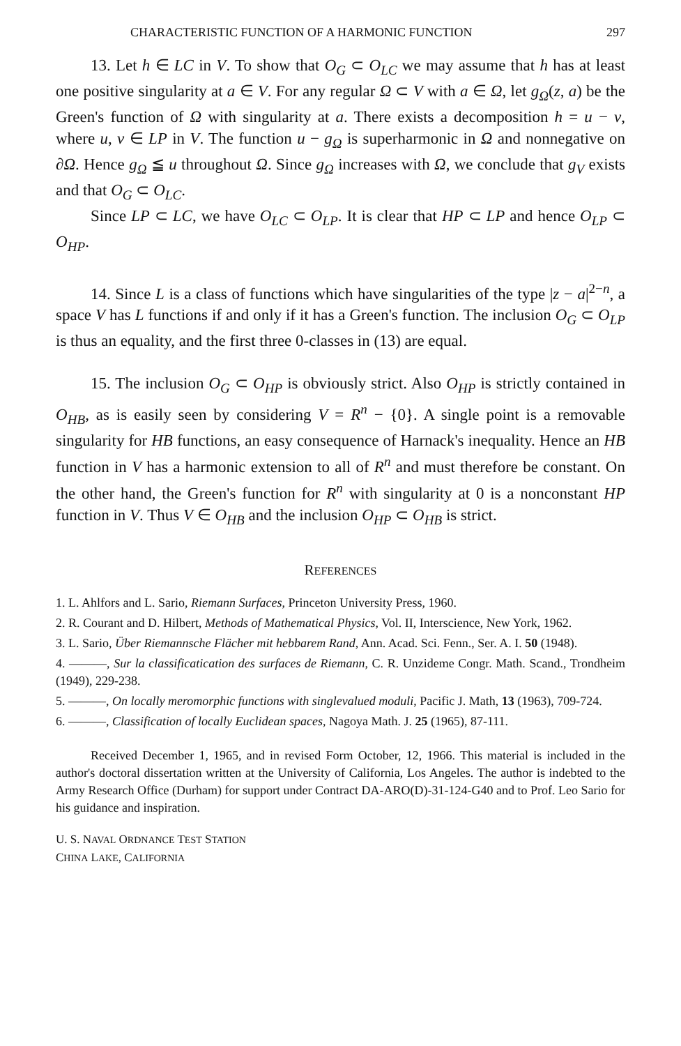CHARACTERISTIC FUNCTION OF A HARMONIC FUNCTION 297
13. Let h ∈ LC in V. To show that O<sub>G</sub> ⊂ O<sub>LC</sub> we may assume that h has at least one positive singularity at a ∈ V. For any regular Ω ⊂ V with a ∈ Ω, let g<sub>Ω</sub>(z, a) be the Green's function of Ω with singularity at a. There exists a decomposition h = u − v, where u, v ∈ LP in V. The function u − g<sub>Ω</sub> is superharmonic in Ω and nonnegative on ∂Ω. Hence g<sub>Ω</sub> ≦ u throughout Ω. Since g<sub>Ω</sub> increases with Ω, we conclude that g<sub>V</sub> exists and that O<sub>G</sub> ⊂ O<sub>LC</sub>.
Since LP ⊂ LC, we have O<sub>LC</sub> ⊂ O<sub>LP</sub>. It is clear that HP ⊂ LP and hence O<sub>LP</sub> ⊂ O<sub>HP</sub>.
14. Since L is a class of functions which have singularities of the type |z − a|<sup>2−n</sup>, a space V has L functions if and only if it has a Green's function. The inclusion O<sub>G</sub> ⊂ O<sub>LP</sub> is thus an equality, and the first three 0-classes in (13) are equal.
15. The inclusion O<sub>G</sub> ⊂ O<sub>HP</sub> is obviously strict. Also O<sub>HP</sub> is strictly contained in O<sub>HB</sub>, as is easily seen by considering V = R<sup>n</sup> − {0}. A single point is a removable singularity for HB functions, an easy consequence of Harnack's inequality. Hence an HB function in V has a harmonic extension to all of R<sup>n</sup> and must therefore be constant. On the other hand, the Green's function for R<sup>n</sup> with singularity at 0 is a nonconstant HP function in V. Thus V ∈ O<sub>HB</sub> and the inclusion O<sub>HP</sub> ⊂ O<sub>HB</sub> is strict.
REFERENCES
1. L. Ahlfors and L. Sario, Riemann Surfaces, Princeton University Press, 1960.
2. R. Courant and D. Hilbert, Methods of Mathematical Physics, Vol. II, Interscience, New York, 1962.
3. L. Sario, Über Riemannsche Flächer mit hebbarem Rand, Ann. Acad. Sci. Fenn., Ser. A. I. 50 (1948).
4. ———, Sur la classificatication des surfaces de Riemann, C. R. Unzideme Congr. Math. Scand., Trondheim (1949), 229-238.
5. ———, On locally meromorphic functions with singlevalued moduli, Pacific J. Math, 13 (1963), 709-724.
6. ———, Classification of locally Euclidean spaces, Nagoya Math. J. 25 (1965), 87-111.
Received December 1, 1965, and in revised Form October, 12, 1966. This material is included in the author's doctoral dissertation written at the University of California, Los Angeles. The author is indebted to the Army Research Office (Durham) for support under Contract DA-ARO(D)-31-124-G40 and to Prof. Leo Sario for his guidance and inspiration.
U. S. NAVAL ORDNANCE TEST STATION
CHINA LAKE, CALIFORNIA